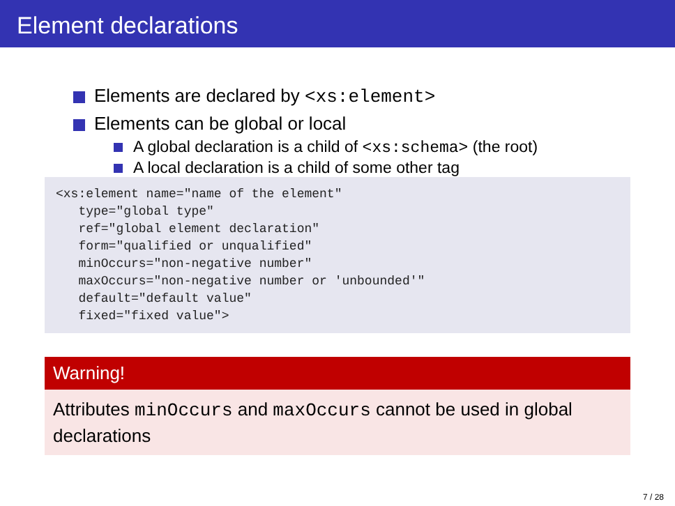Element declarations
Elements are declared by <xs:element>
Elements can be global or local
A global declaration is a child of <xs:schema> (the root)
A local declaration is a child of some other tag
<xs:element name="name of the element"
   type="global type"
   ref="global element declaration"
   form="qualified or unqualified"
   minOccurs="non-negative number"
   maxOccurs="non-negative number or 'unbounded'"
   default="default value"
   fixed="fixed value">
Warning!
Attributes minOccurs and maxOccurs cannot be used in global declarations
7 / 28